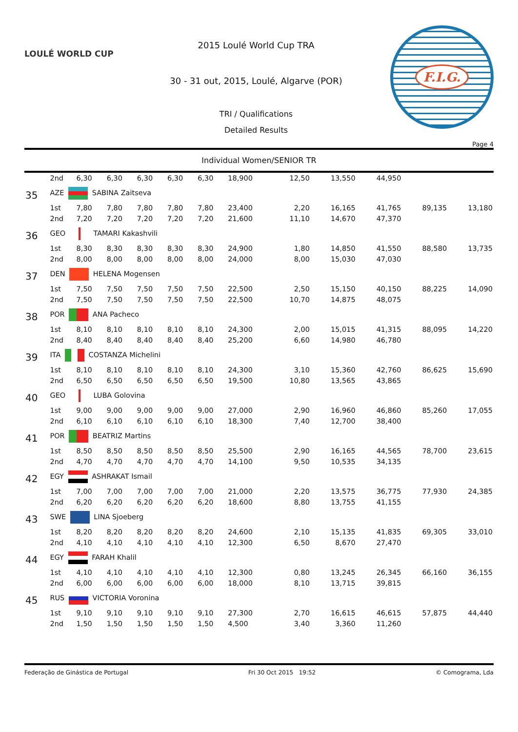LOULÉ WORLD CUP
2015 Loulé World Cup TRA
30 - 31 out, 2015, Loulé, Algarve (POR)
TRI / Qualifications
Detailed Results
F.I.G.
Page 4
Individual Women/SENIOR TR
| | 2nd | 6,30 | 6,30 | 6,30 | 6,30 | 6,30 | 18,900 | 12,50 | 13,550 | 44,950 | | |
| 35 | AZE SABINA Zaitseva | | | | | | | | | | | |
| | 1st | 7,80 | 7,80 | 7,80 | 7,80 | 7,80 | 23,400 | 2,20 | 16,165 | 41,765 | 89,135 | 13,180 |
| | 2nd | 7,20 | 7,20 | 7,20 | 7,20 | 7,20 | 21,600 | 11,10 | 14,670 | 47,370 | | |
| 36 | GEO TAMARI Kakashvili | | | | | | | | | | | |
| | 1st | 8,30 | 8,30 | 8,30 | 8,30 | 8,30 | 24,900 | 1,80 | 14,850 | 41,550 | 88,580 | 13,735 |
| | 2nd | 8,00 | 8,00 | 8,00 | 8,00 | 8,00 | 24,000 | 8,00 | 15,030 | 47,030 | | |
| 37 | DEN HELENA Mogensen | | | | | | | | | | | |
| | 1st | 7,50 | 7,50 | 7,50 | 7,50 | 7,50 | 22,500 | 2,50 | 15,150 | 40,150 | 88,225 | 14,090 |
| | 2nd | 7,50 | 7,50 | 7,50 | 7,50 | 7,50 | 22,500 | 10,70 | 14,875 | 48,075 | | |
| 38 | POR ANA Pacheco | | | | | | | | | | | |
| | 1st | 8,10 | 8,10 | 8,10 | 8,10 | 8,10 | 24,300 | 2,00 | 15,015 | 41,315 | 88,095 | 14,220 |
| | 2nd | 8,40 | 8,40 | 8,40 | 8,40 | 8,40 | 25,200 | 6,60 | 14,980 | 46,780 | | |
| 39 | ITA COSTANZA Michelini | | | | | | | | | | | |
| | 1st | 8,10 | 8,10 | 8,10 | 8,10 | 8,10 | 24,300 | 3,10 | 15,360 | 42,760 | 86,625 | 15,690 |
| | 2nd | 6,50 | 6,50 | 6,50 | 6,50 | 6,50 | 19,500 | 10,80 | 13,565 | 43,865 | | |
| 40 | GEO LUBA Golovina | | | | | | | | | | | |
| | 1st | 9,00 | 9,00 | 9,00 | 9,00 | 9,00 | 27,000 | 2,90 | 16,960 | 46,860 | 85,260 | 17,055 |
| | 2nd | 6,10 | 6,10 | 6,10 | 6,10 | 6,10 | 18,300 | 7,40 | 12,700 | 38,400 | | |
| 41 | POR BEATRIZ Martins | | | | | | | | | | | |
| | 1st | 8,50 | 8,50 | 8,50 | 8,50 | 8,50 | 25,500 | 2,90 | 16,165 | 44,565 | 78,700 | 23,615 |
| | 2nd | 4,70 | 4,70 | 4,70 | 4,70 | 4,70 | 14,100 | 9,50 | 10,535 | 34,135 | | |
| 42 | EGY ASHRAKAT Ismail | | | | | | | | | | | |
| | 1st | 7,00 | 7,00 | 7,00 | 7,00 | 7,00 | 21,000 | 2,20 | 13,575 | 36,775 | 77,930 | 24,385 |
| | 2nd | 6,20 | 6,20 | 6,20 | 6,20 | 6,20 | 18,600 | 8,80 | 13,755 | 41,155 | | |
| 43 | SWE LINA Sjoeberg | | | | | | | | | | | |
| | 1st | 8,20 | 8,20 | 8,20 | 8,20 | 8,20 | 24,600 | 2,10 | 15,135 | 41,835 | 69,305 | 33,010 |
| | 2nd | 4,10 | 4,10 | 4,10 | 4,10 | 4,10 | 12,300 | 6,50 | 8,670 | 27,470 | | |
| 44 | EGY FARAH Khalil | | | | | | | | | | | |
| | 1st | 4,10 | 4,10 | 4,10 | 4,10 | 4,10 | 12,300 | 0,80 | 13,245 | 26,345 | 66,160 | 36,155 |
| | 2nd | 6,00 | 6,00 | 6,00 | 6,00 | 6,00 | 18,000 | 8,10 | 13,715 | 39,815 | | |
| 45 | RUS VICTORIA Voronina | | | | | | | | | | | |
| | 1st | 9,10 | 9,10 | 9,10 | 9,10 | 9,10 | 27,300 | 2,70 | 16,615 | 46,615 | 57,875 | 44,440 |
| | 2nd | 1,50 | 1,50 | 1,50 | 1,50 | 1,50 | 4,500 | 3,40 | 3,360 | 11,260 | | |
Federação de Ginástica de Portugal Fri 30 Oct 2015 19:52 © Comograma, Lda